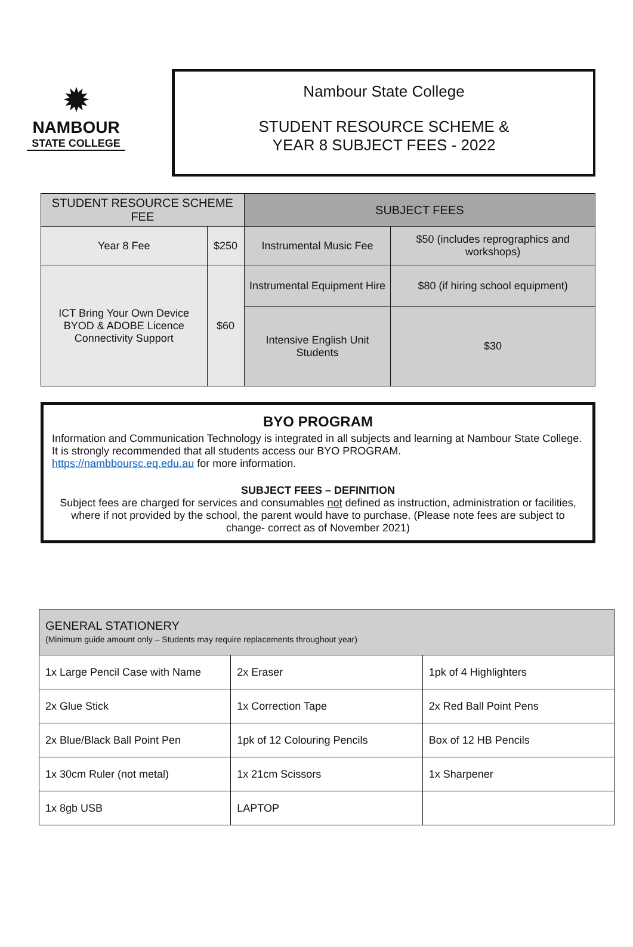✹
NAMBOUR
STATE COLLEGE
Nambour State College
STUDENT RESOURCE SCHEME &
YEAR 8 SUBJECT FEES - 2022
| STUDENT RESOURCE SCHEME FEE | | SUBJECT FEES | |
| --- | --- | --- | --- |
| Year 8 Fee | $250 | Instrumental Music Fee | $50 (includes reprographics and workshops) |
| ICT Bring Your Own Device BYOD & ADOBE Licence Connectivity Support | $60 | Instrumental Equipment Hire | $80 (if hiring school equipment) |
| | | Intensive English Unit Students | $30 |
BYO PROGRAM
Information and Communication Technology is integrated in all subjects and learning at Nambour State College. It is strongly recommended that all students access our BYO PROGRAM.
https://nambboursc.eq.edu.au for more information.
SUBJECT FEES – DEFINITION
Subject fees are charged for services and consumables not defined as instruction, administration or facilities, where if not provided by the school, the parent would have to purchase. (Please note fees are subject to change- correct as of November 2021)
| GENERAL STATIONERY (Minimum guide amount only – Students may require replacements throughout year) | | |
| 1x Large Pencil Case with Name | 2x Eraser | 1pk of 4 Highlighters |
| 2x Glue Stick | 1x Correction Tape | 2x Red Ball Point Pens |
| 2x Blue/Black Ball Point Pen | 1pk of 12 Colouring Pencils | Box of 12 HB Pencils |
| 1x 30cm Ruler (not metal) | 1x 21cm Scissors | 1x Sharpener |
| 1x 8gb USB | LAPTOP | |